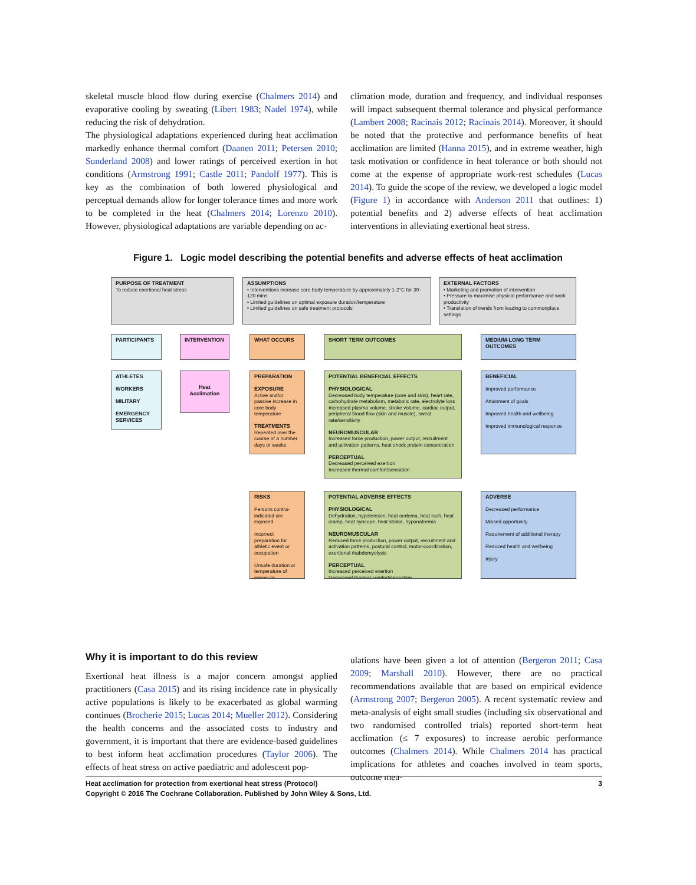skeletal muscle blood flow during exercise (Chalmers 2014) and evaporative cooling by sweating (Libert 1983; Nadel 1974), while reducing the risk of dehydration.
The physiological adaptations experienced during heat acclimation markedly enhance thermal comfort (Daanen 2011; Petersen 2010; Sunderland 2008) and lower ratings of perceived exertion in hot conditions (Armstrong 1991; Castle 2011; Pandolf 1977). This is key as the combination of both lowered physiological and perceptual demands allow for longer tolerance times and more work to be completed in the heat (Chalmers 2014; Lorenzo 2010). However, physiological adaptations are variable depending on ac-
climation mode, duration and frequency, and individual responses will impact subsequent thermal tolerance and physical performance (Lambert 2008; Racinais 2012; Racinais 2014). Moreover, it should be noted that the protective and performance benefits of heat acclimation are limited (Hanna 2015), and in extreme weather, high task motivation or confidence in heat tolerance or both should not come at the expense of appropriate work-rest schedules (Lucas 2014). To guide the scope of the review, we developed a logic model (Figure 1) in accordance with Anderson 2011 that outlines: 1) potential benefits and 2) adverse effects of heat acclimation interventions in alleviating exertional heat stress.
Figure 1. Logic model describing the potential benefits and adverse effects of heat acclimation
PURPOSE OF TREATMENT
To reduce exertional heat stress
ASSUMPTIONS
• Interventions increase core body temperature by approximately 1-2°C for 30-120 mins
• Limited guidelines on optimal exposure duration/temperature
• Limited guidelines on safe treatment protocols
EXTERNAL FACTORS
• Marketing and promotion of intervention
• Pressure to maximise physical performance and work productivity
• Translation of trends from leading to commonplace settings
PARTICIPANTS INTERVENTION WHAT OCCURS SHORT TERM OUTCOMES MEDIUM-LONG TERM OUTCOMES
ATHLETES
WORKERS
MILITARY
EMERGENCY SERVICES
Heat Acclimation
PREPARATION
EXPOSURE
Active and/or passive increase in core body temperature
TREATMENTS
Repeated over the course of a number days or weeks
POTENTIAL BENEFICIAL EFFECTS
PHYSIOLOGICAL
Decreased body temperature (core and skin), heart rate, carbohydrate metabolism, metabolic rate, electrolyte loss
Increased plasma volume, stroke volume, cardiac output, peripheral blood flow (skin and muscle), sweat rate/sensitivity
NEUROMUSCULAR
Increased force production, power output, recruitment and activation patterns, heat shock protein concentration
PERCEPTUAL
Decreased perceived exertion
Increased thermal comfort/sensation
BENEFICIAL
Improved performance
Attainment of goals
Improved health and wellbeing
Improved immunological response
RISKS
Persons contra-indicated are exposed
Incorrect preparation for athletic event or occupation
Unsafe duration or temperature of exposure
POTENTIAL ADVERSE EFFECTS
PHYSIOLOGICAL
Dehydration, hypotension, heat oedema, heat rash, heat cramp, heat syncope, heat stroke, hyponatremia
NEUROMUSCULAR
Reduced force production, power output, recruitment and activation patterns, postural control, motor-coordination, exertional rhabdomyolysis
PERCEPTUAL
Increased perceived exertion
Decreased thermal comfort/sensation
ADVERSE
Decreased performance
Missed opportunity
Requirement of additional therapy
Reduced health and wellbeing
Injury
Why it is important to do this review
Exertional heat illness is a major concern amongst applied practitioners (Casa 2015) and its rising incidence rate in physically active populations is likely to be exacerbated as global warming continues (Brocherie 2015; Lucas 2014; Mueller 2012). Considering the health concerns and the associated costs to industry and government, it is important that there are evidence-based guidelines to best inform heat acclimation procedures (Taylor 2006). The effects of heat stress on active paediatric and adolescent pop-
ulations have been given a lot of attention (Bergeron 2011; Casa 2009; Marshall 2010). However, there are no practical recommendations available that are based on empirical evidence (Armstrong 2007; Bergeron 2005). A recent systematic review and meta-analysis of eight small studies (including six observational and two randomised controlled trials) reported short-term heat acclimation (≤ 7 exposures) to increase aerobic performance outcomes (Chalmers 2014). While Chalmers 2014 has practical implications for athletes and coaches involved in team sports, outcome mea-
Heat acclimation for protection from exertional heat stress (Protocol) 3
Copyright © 2016 The Cochrane Collaboration. Published by John Wiley & Sons, Ltd.